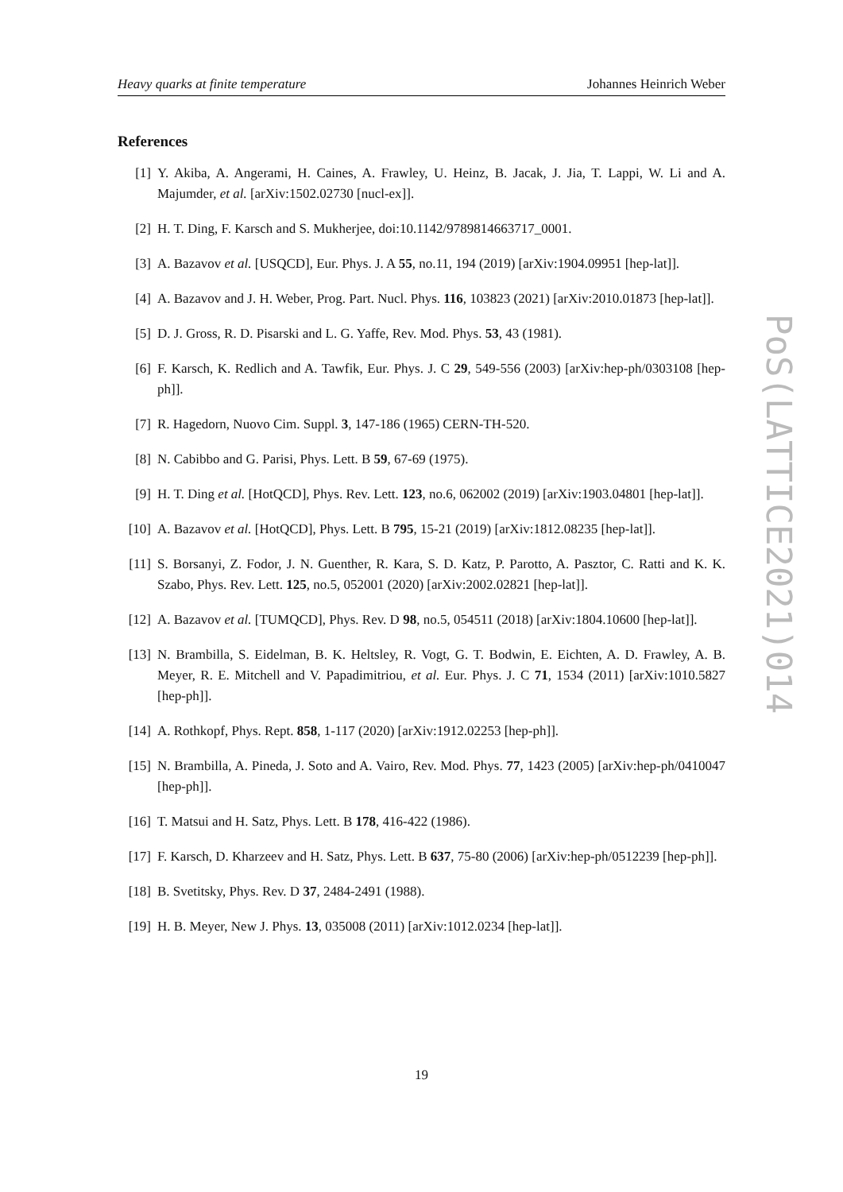Heavy quarks at finite temperature Johannes Heinrich Weber
PoS(LATTICE2021)014
References
[1] Y. Akiba, A. Angerami, H. Caines, A. Frawley, U. Heinz, B. Jacak, J. Jia, T. Lappi, W. Li and A. Majumder, et al. [arXiv:1502.02730 [nucl-ex]].
[2] H. T. Ding, F. Karsch and S. Mukherjee, doi:10.1142/9789814663717_0001.
[3] A. Bazavov et al. [USQCD], Eur. Phys. J. A 55, no.11, 194 (2019) [arXiv:1904.09951 [hep-lat]].
[4] A. Bazavov and J. H. Weber, Prog. Part. Nucl. Phys. 116, 103823 (2021) [arXiv:2010.01873 [hep-lat]].
[5] D. J. Gross, R. D. Pisarski and L. G. Yaffe, Rev. Mod. Phys. 53, 43 (1981).
[6] F. Karsch, K. Redlich and A. Tawfik, Eur. Phys. J. C 29, 549-556 (2003) [arXiv:hep-ph/0303108 [hep-ph]].
[7] R. Hagedorn, Nuovo Cim. Suppl. 3, 147-186 (1965) CERN-TH-520.
[8] N. Cabibbo and G. Parisi, Phys. Lett. B 59, 67-69 (1975).
[9] H. T. Ding et al. [HotQCD], Phys. Rev. Lett. 123, no.6, 062002 (2019) [arXiv:1903.04801 [hep-lat]].
[10] A. Bazavov et al. [HotQCD], Phys. Lett. B 795, 15-21 (2019) [arXiv:1812.08235 [hep-lat]].
[11] S. Borsanyi, Z. Fodor, J. N. Guenther, R. Kara, S. D. Katz, P. Parotto, A. Pasztor, C. Ratti and K. K. Szabo, Phys. Rev. Lett. 125, no.5, 052001 (2020) [arXiv:2002.02821 [hep-lat]].
[12] A. Bazavov et al. [TUMQCD], Phys. Rev. D 98, no.5, 054511 (2018) [arXiv:1804.10600 [hep-lat]].
[13] N. Brambilla, S. Eidelman, B. K. Heltsley, R. Vogt, G. T. Bodwin, E. Eichten, A. D. Frawley, A. B. Meyer, R. E. Mitchell and V. Papadimitriou, et al. Eur. Phys. J. C 71, 1534 (2011) [arXiv:1010.5827 [hep-ph]].
[14] A. Rothkopf, Phys. Rept. 858, 1-117 (2020) [arXiv:1912.02253 [hep-ph]].
[15] N. Brambilla, A. Pineda, J. Soto and A. Vairo, Rev. Mod. Phys. 77, 1423 (2005) [arXiv:hep-ph/0410047 [hep-ph]].
[16] T. Matsui and H. Satz, Phys. Lett. B 178, 416-422 (1986).
[17] F. Karsch, D. Kharzeev and H. Satz, Phys. Lett. B 637, 75-80 (2006) [arXiv:hep-ph/0512239 [hep-ph]].
[18] B. Svetitsky, Phys. Rev. D 37, 2484-2491 (1988).
[19] H. B. Meyer, New J. Phys. 13, 035008 (2011) [arXiv:1012.0234 [hep-lat]].
19